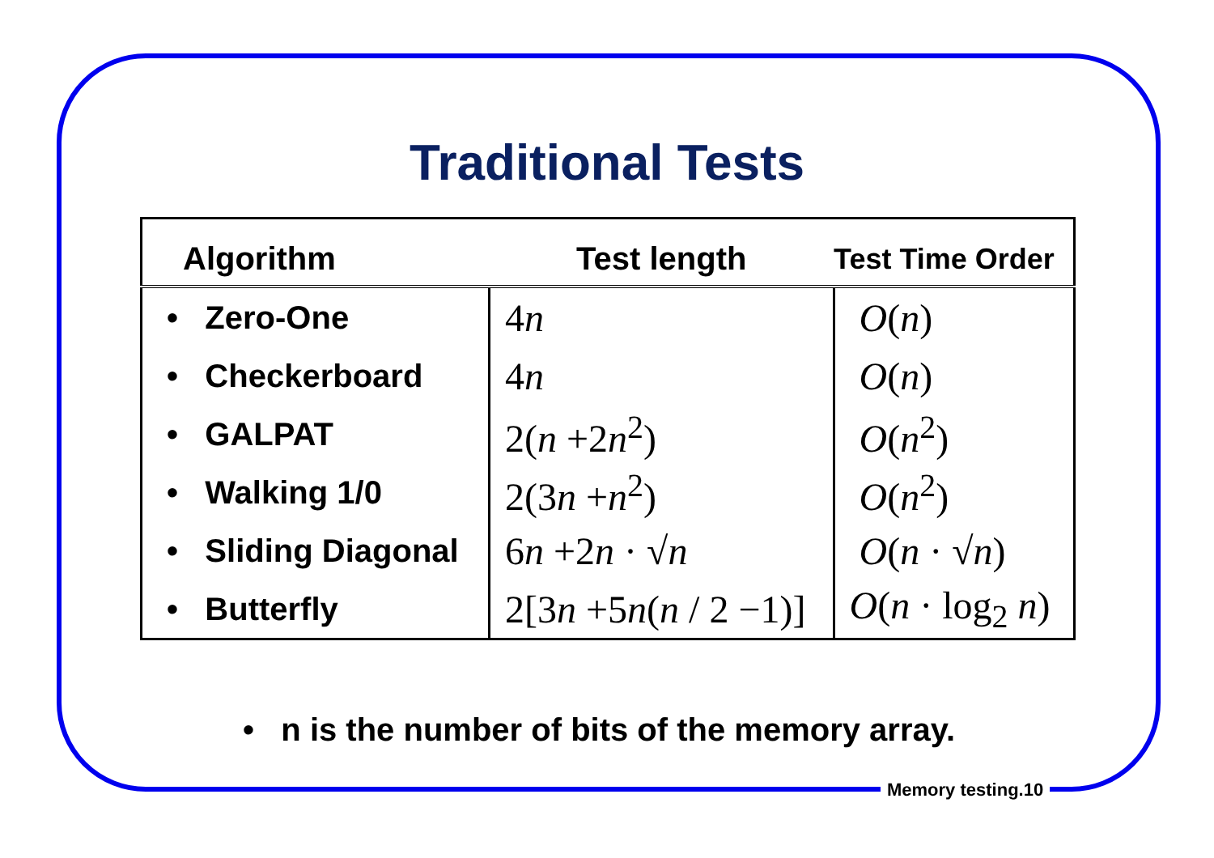Traditional Tests
| Algorithm | Test length | Test Time Order |
| --- | --- | --- |
| • Zero-One | 4 n | O ( n ) |
| • Checkerboard | 4 n | O ( n ) |
| • GALPAT | 2( n +2 n<sup>2</sup>) | O ( n<sup>2</sup>) |
| • Walking 1/0 | 2(3 n + n<sup>2</sup>) | O ( n<sup>2</sup>) |
| • Sliding Diagonal | 6 n +2 n · √ n | O ( n · √ n ) |
| • Butterfly | 2[3 n +5 n ( n / 2 −1)] | O ( n · log<sub>2</sub> n ) |
• n is the number of bits of the memory array.
Memory testing.10